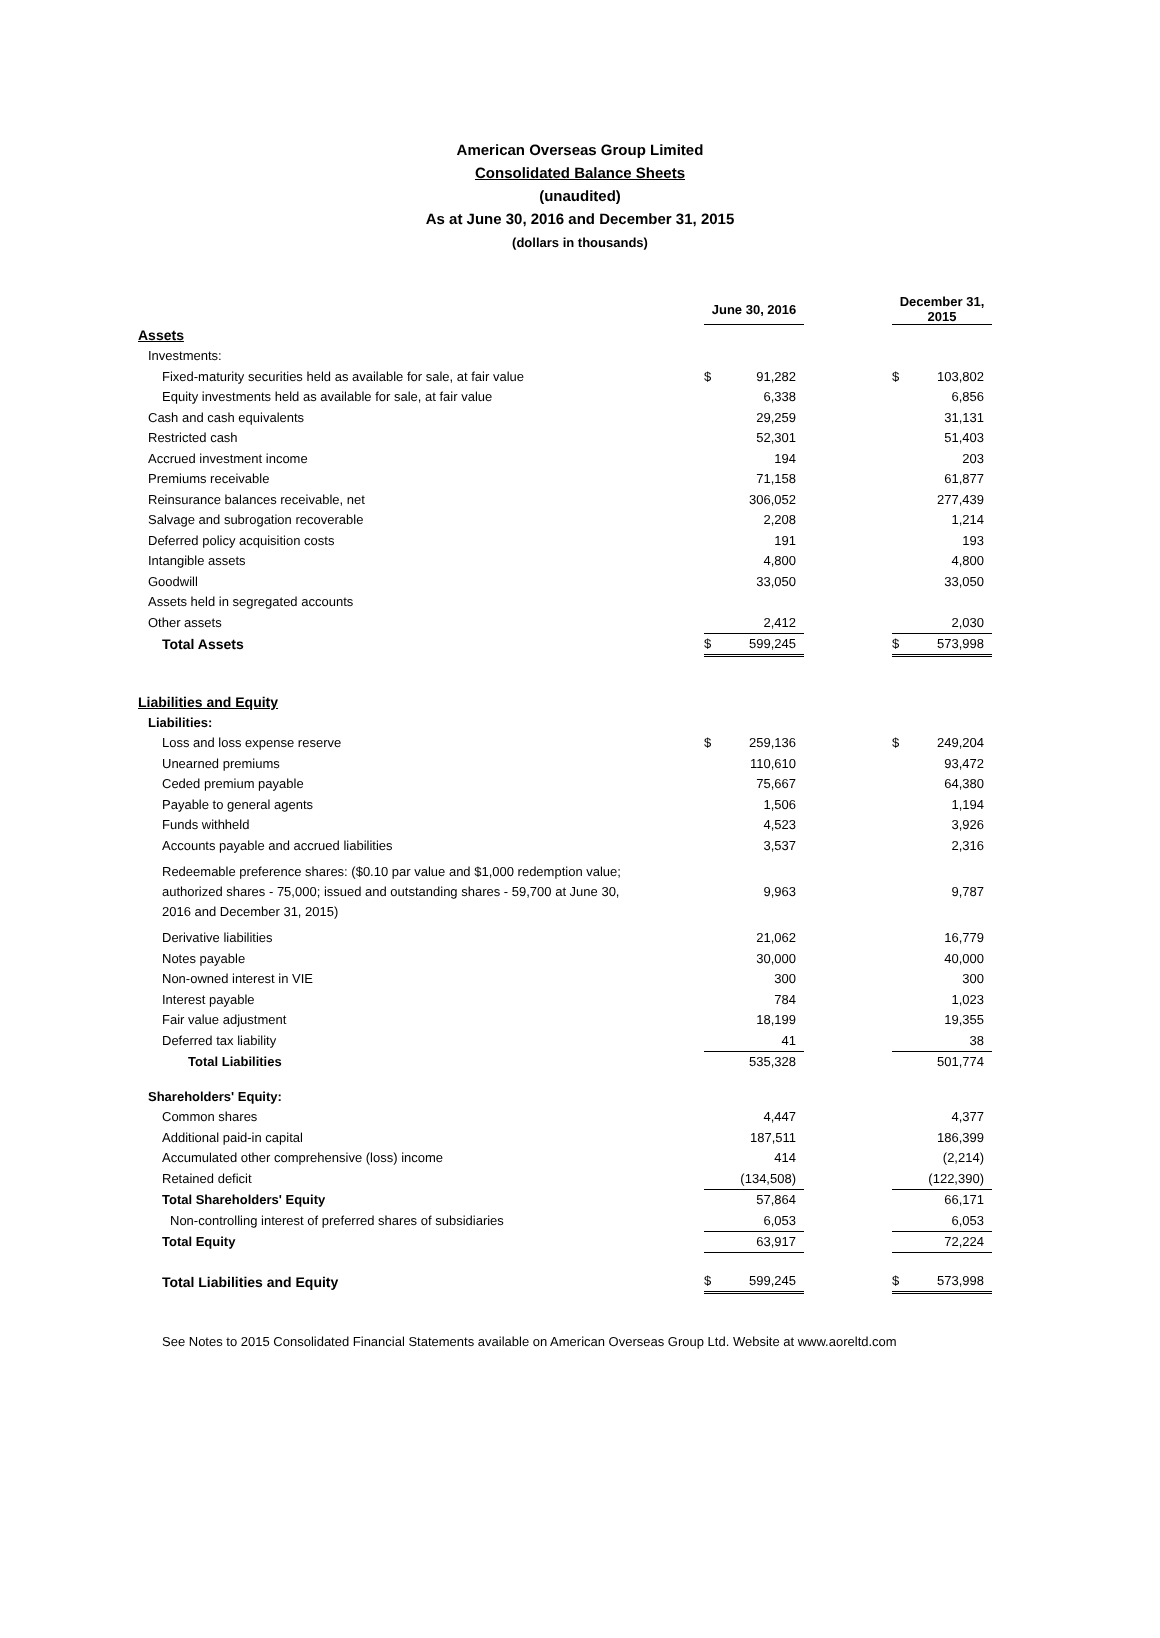American Overseas Group Limited
Consolidated Balance Sheets
(unaudited)
As at June 30, 2016 and December 31, 2015
(dollars in thousands)
| | June 30, 2016 | | | December 31, 2015 | |
| Assets | | | | | |
| Investments: | | | | | |
| Fixed-maturity securities held as available for sale, at fair value | $ | 91,282 | | $ | 103,802 |
| Equity investments held as available for sale, at fair value | | 6,338 | | | 6,856 |
| Cash and cash equivalents | | 29,259 | | | 31,131 |
| Restricted cash | | 52,301 | | | 51,403 |
| Accrued investment income | | 194 | | | 203 |
| Premiums receivable | | 71,158 | | | 61,877 |
| Reinsurance balances receivable, net | | 306,052 | | | 277,439 |
| Salvage and subrogation recoverable | | 2,208 | | | 1,214 |
| Deferred policy acquisition costs | | 191 | | | 193 |
| Intangible assets | | 4,800 | | | 4,800 |
| Goodwill | | 33,050 | | | 33,050 |
| Assets held in segregated accounts | | | | | |
| Other assets | | 2,412 | | | 2,030 |
| Total Assets | $ | 599,245 | | $ | 573,998 |
| Liabilities and Equity | | | | | |
| Liabilities: | | | | | |
| Loss and loss expense reserve | $ | 259,136 | | $ | 249,204 |
| Unearned premiums | | 110,610 | | | 93,472 |
| Ceded premium payable | | 75,667 | | | 64,380 |
| Payable to general agents | | 1,506 | | | 1,194 |
| Funds withheld | | 4,523 | | | 3,926 |
| Accounts payable and accrued liabilities | | 3,537 | | | 2,316 |
| Redeemable preference shares: ($0.10 par value and $1,000 redemption value; authorized shares - 75,000; issued and outstanding shares - 59,700 at June 30, 2016 and December 31, 2015) | | 9,963 | | | 9,787 |
| Derivative liabilities | | 21,062 | | | 16,779 |
| Notes payable | | 30,000 | | | 40,000 |
| Non-owned interest in VIE | | 300 | | | 300 |
| Interest payable | | 784 | | | 1,023 |
| Fair value adjustment | | 18,199 | | | 19,355 |
| Deferred tax liability | | 41 | | | 38 |
| Total Liabilities | | 535,328 | | | 501,774 |
| Shareholders' Equity: | | | | | |
| Common shares | | 4,447 | | | 4,377 |
| Additional paid-in capital | | 187,511 | | | 186,399 |
| Accumulated other comprehensive (loss) income | | 414 | | | (2,214) |
| Retained deficit | | (134,508) | | | (122,390) |
| Total Shareholders' Equity | | 57,864 | | | 66,171 |
| Non-controlling interest of preferred shares of subsidiaries | | 6,053 | | | 6,053 |
| Total Equity | | 63,917 | | | 72,224 |
| Total Liabilities and Equity | $ | 599,245 | | $ | 573,998 |
See Notes to 2015 Consolidated Financial Statements available on American Overseas Group Ltd. Website at www.aoreltd.com